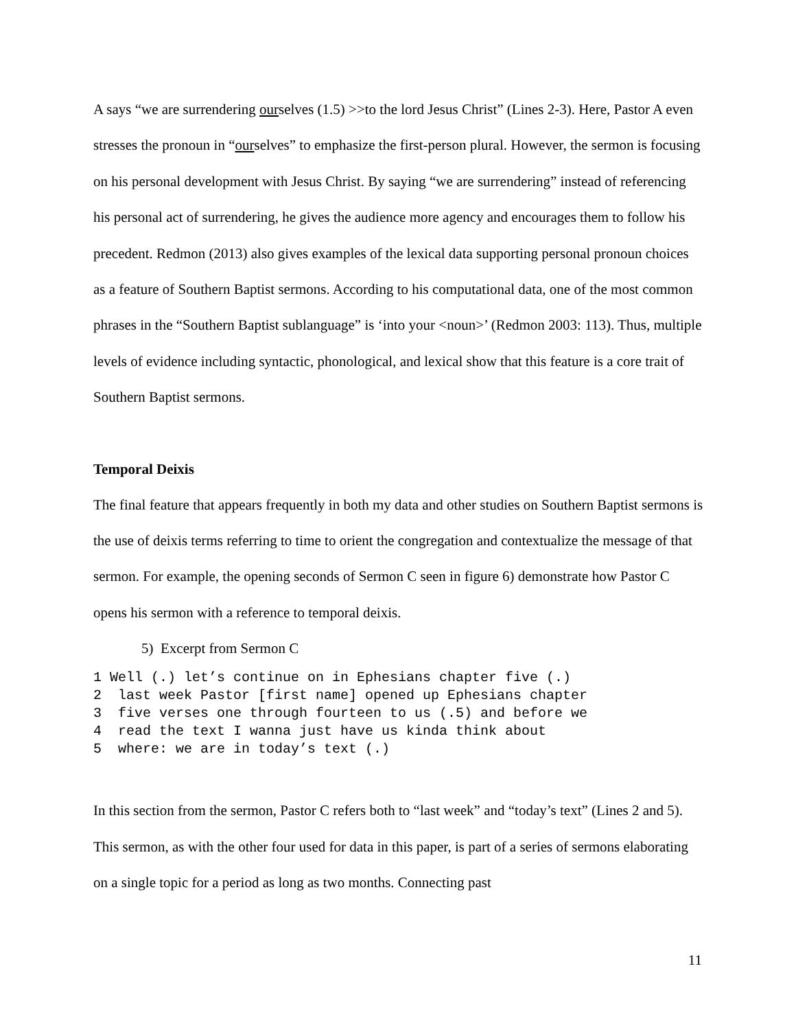A says “we are surrendering ourselves (1.5) >>to the lord Jesus Christ” (Lines 2-3). Here, Pastor A even stresses the pronoun in “ourselves” to emphasize the first-person plural. However, the sermon is focusing on his personal development with Jesus Christ. By saying “we are surrendering” instead of referencing his personal act of surrendering, he gives the audience more agency and encourages them to follow his precedent. Redmon (2013) also gives examples of the lexical data supporting personal pronoun choices as a feature of Southern Baptist sermons. According to his computational data, one of the most common phrases in the “Southern Baptist sublanguage” is ‘into your <noun>’ (Redmon 2003: 113). Thus, multiple levels of evidence including syntactic, phonological, and lexical show that this feature is a core trait of Southern Baptist sermons.
Temporal Deixis
The final feature that appears frequently in both my data and other studies on Southern Baptist sermons is the use of deixis terms referring to time to orient the congregation and contextualize the message of that sermon. For example, the opening seconds of Sermon C seen in figure 6) demonstrate how Pastor C opens his sermon with a reference to temporal deixis.
5) Excerpt from Sermon C
1 Well (.) let’s continue on in Ephesians chapter five (.)
2  last week Pastor [first name] opened up Ephesians chapter
3  five verses one through fourteen to us (.5) and before we
4  read the text I wanna just have us kinda think about
5  where: we are in today’s text (.)
In this section from the sermon, Pastor C refers both to “last week” and “today’s text” (Lines 2 and 5). This sermon, as with the other four used for data in this paper, is part of a series of sermons elaborating on a single topic for a period as long as two months. Connecting past
11